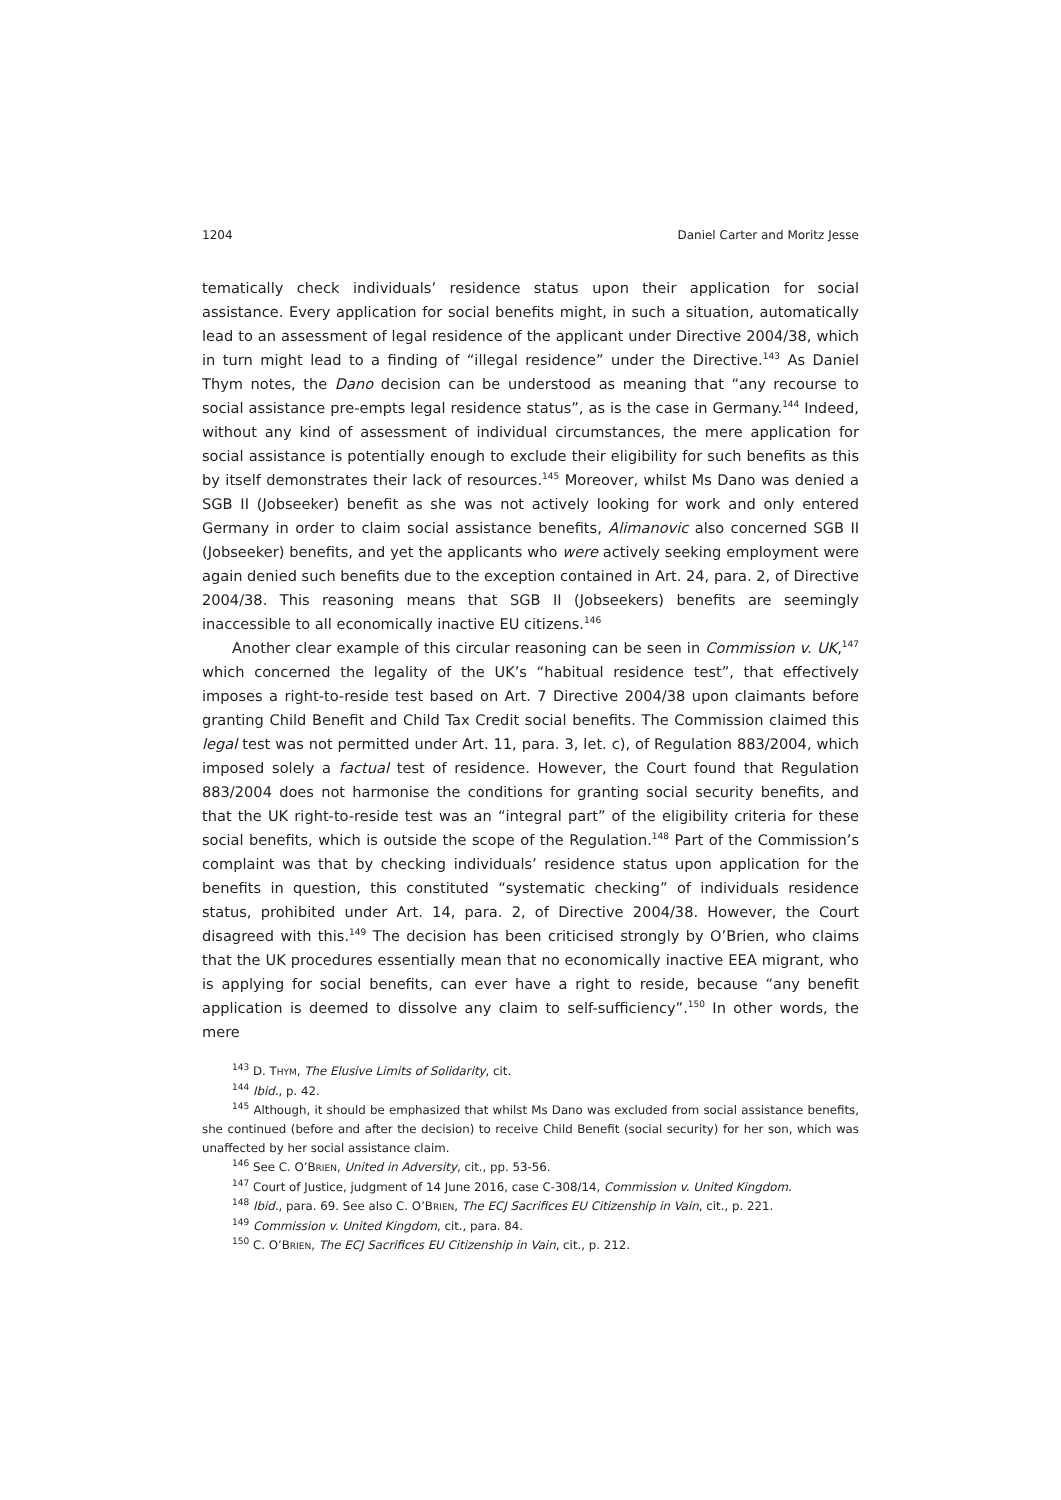1204 Daniel Carter and Moritz Jesse
tematically check individuals’ residence status upon their application for social assistance. Every application for social benefits might, in such a situation, automatically lead to an assessment of legal residence of the applicant under Directive 2004/38, which in turn might lead to a finding of “illegal residence” under the Directive.<sup>143</sup> As Daniel Thym notes, the Dano decision can be understood as meaning that “any recourse to social assistance pre-empts legal residence status”, as is the case in Germany.<sup>144</sup> Indeed, without any kind of assessment of individual circumstances, the mere application for social assistance is potentially enough to exclude their eligibility for such benefits as this by itself demonstrates their lack of resources.<sup>145</sup> Moreover, whilst Ms Dano was denied a SGB II (Jobseeker) benefit as she was not actively looking for work and only entered Germany in order to claim social assistance benefits, Alimanovic also concerned SGB II (Jobseeker) benefits, and yet the applicants who were actively seeking employment were again denied such benefits due to the exception contained in Art. 24, para. 2, of Directive 2004/38. This reasoning means that SGB II (Jobseekers) benefits are seemingly inaccessible to all economically inactive EU citizens.<sup>146</sup>
Another clear example of this circular reasoning can be seen in Commission v. UK,<sup>147</sup> which concerned the legality of the UK’s “habitual residence test”, that effectively imposes a right-to-reside test based on Art. 7 Directive 2004/38 upon claimants before granting Child Benefit and Child Tax Credit social benefits. The Commission claimed this legal test was not permitted under Art. 11, para. 3, let. c), of Regulation 883/2004, which imposed solely a factual test of residence. However, the Court found that Regulation 883/2004 does not harmonise the conditions for granting social security benefits, and that the UK right-to-reside test was an “integral part” of the eligibility criteria for these social benefits, which is outside the scope of the Regulation.<sup>148</sup> Part of the Commission’s complaint was that by checking individuals’ residence status upon application for the benefits in question, this constituted “systematic checking” of individuals residence status, prohibited under Art. 14, para. 2, of Directive 2004/38. However, the Court disagreed with this.<sup>149</sup> The decision has been criticised strongly by O’Brien, who claims that the UK procedures essentially mean that no economically inactive EEA migrant, who is applying for social benefits, can ever have a right to reside, because “any benefit application is deemed to dissolve any claim to self-sufficiency”.<sup>150</sup> In other words, the mere
<sup>143</sup> D. THYM, The Elusive Limits of Solidarity, cit.
<sup>144</sup> Ibid., p. 42.
<sup>145</sup> Although, it should be emphasized that whilst Ms Dano was excluded from social assistance benefits, she continued (before and after the decision) to receive Child Benefit (social security) for her son, which was unaffected by her social assistance claim.
<sup>146</sup> See C. O’BRIEN, United in Adversity, cit., pp. 53-56.
<sup>147</sup> Court of Justice, judgment of 14 June 2016, case C-308/14, Commission v. United Kingdom.
<sup>148</sup> Ibid., para. 69. See also C. O’BRIEN, The ECJ Sacrifices EU Citizenship in Vain, cit., p. 221.
<sup>149</sup> Commission v. United Kingdom, cit., para. 84.
<sup>150</sup> C. O’BRIEN, The ECJ Sacrifices EU Citizenship in Vain, cit., p. 212.